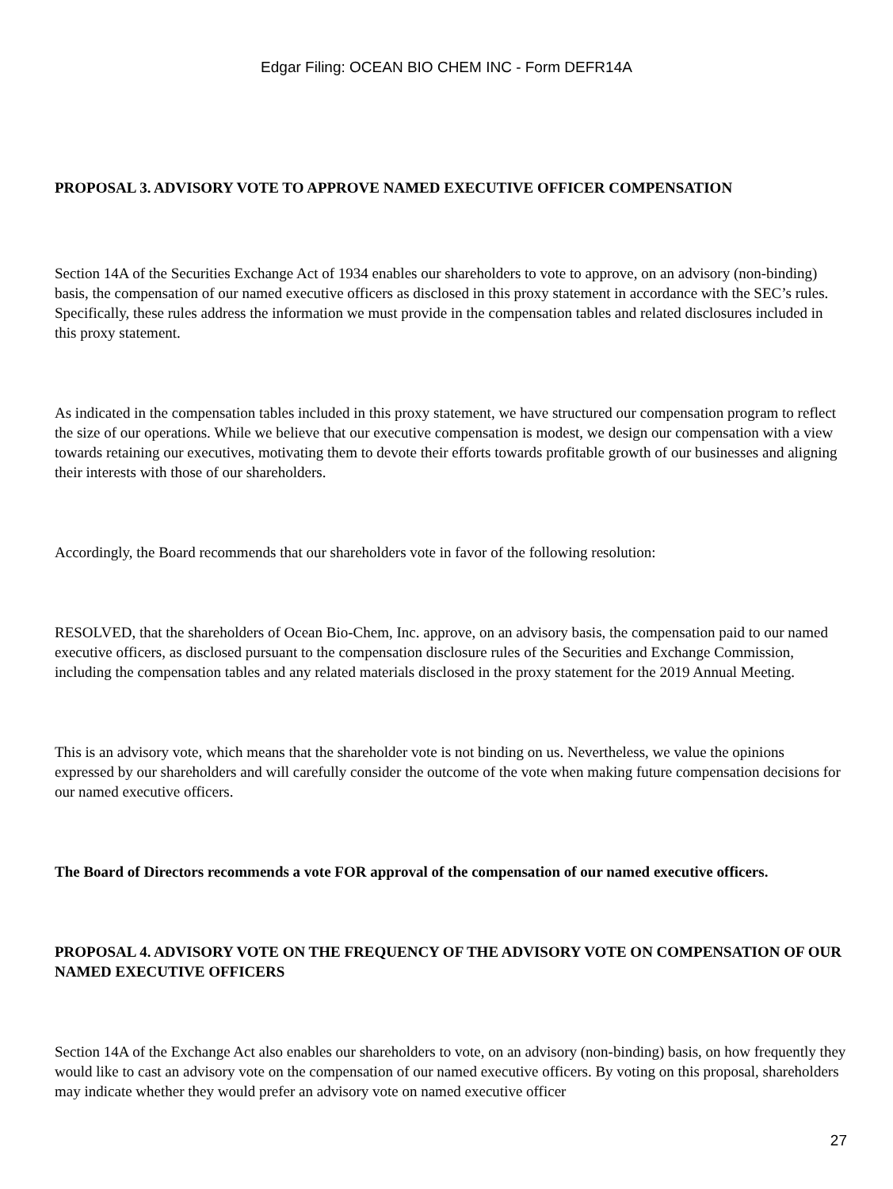Edgar Filing: OCEAN BIO CHEM INC - Form DEFR14A
PROPOSAL 3. ADVISORY VOTE TO APPROVE NAMED EXECUTIVE OFFICER COMPENSATION
Section 14A of the Securities Exchange Act of 1934 enables our shareholders to vote to approve, on an advisory (non-binding) basis, the compensation of our named executive officers as disclosed in this proxy statement in accordance with the SEC’s rules. Specifically, these rules address the information we must provide in the compensation tables and related disclosures included in this proxy statement.
As indicated in the compensation tables included in this proxy statement, we have structured our compensation program to reflect the size of our operations. While we believe that our executive compensation is modest, we design our compensation with a view towards retaining our executives, motivating them to devote their efforts towards profitable growth of our businesses and aligning their interests with those of our shareholders.
Accordingly, the Board recommends that our shareholders vote in favor of the following resolution:
RESOLVED, that the shareholders of Ocean Bio-Chem, Inc. approve, on an advisory basis, the compensation paid to our named executive officers, as disclosed pursuant to the compensation disclosure rules of the Securities and Exchange Commission, including the compensation tables and any related materials disclosed in the proxy statement for the 2019 Annual Meeting.
This is an advisory vote, which means that the shareholder vote is not binding on us. Nevertheless, we value the opinions expressed by our shareholders and will carefully consider the outcome of the vote when making future compensation decisions for our named executive officers.
The Board of Directors recommends a vote FOR approval of the compensation of our named executive officers.
PROPOSAL 4. ADVISORY VOTE ON THE FREQUENCY OF THE ADVISORY VOTE ON COMPENSATION OF OUR NAMED EXECUTIVE OFFICERS
Section 14A of the Exchange Act also enables our shareholders to vote, on an advisory (non-binding) basis, on how frequently they would like to cast an advisory vote on the compensation of our named executive officers. By voting on this proposal, shareholders may indicate whether they would prefer an advisory vote on named executive officer
27